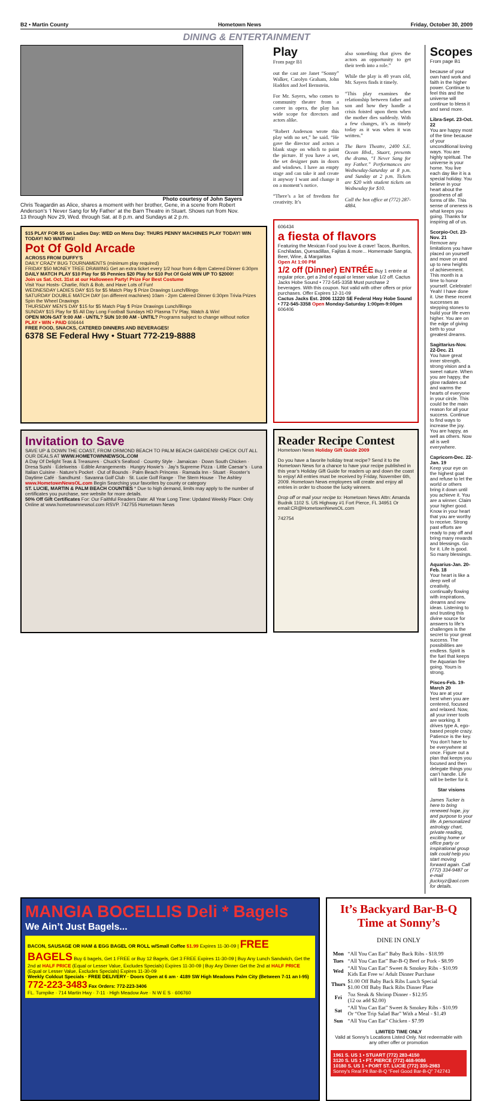B2 • Martin County Hometown News Friday, October 30, 2009
DINING & ENTERTAINMENT
Photo courtesy of John Sayers
Chris Teagardin as Alice, shares a moment with her brother, Gene, in a scene from Robert Anderson’s ‘I Never Sang for My Father’ at the Barn Theatre in Stuart. Shows run from Nov. 13 through Nov 29, Wed. through Sat. at 8 p.m. and Sundays at 2 p.m.
$15 PLAY FOR $5 on Ladies Day: WED on Mens Day: THURS PENNY MACHINES PLAY TODAY! WIN TODAY! NO WAITING!
Pot Of Gold Arcade
ACROSS FROM DUFFY’S
DAILY CRAZY BUG TOURNAMENTS (minimum play required)
FRIDAY $50 MONEY TREE DRAWING Get an extra ticket every 1/2 hour from 4-8pm Catered Dinner 6:30pm
DAILY MATCH PLAY $10 Play for $5 Pennies $20 Play for $10 Pot Of Gold WIN UP TO $2000!
Join us Sat. Oct. 31st at our Halloween Party! Prize For Best Costume
Visit Your Hosts- Charlie, Rich & Bob, and Have Lots of Fun!
WEDNESDAY LADIES DAY $15 for $5 Match Play $ Prize Drawings Lunch/Bingo
SATURDAY DOUBLE MATCH DAY (on different machines) 10am - 2pm Catered Dinner 6:30pm Trivia Prizes Spin the Wheel Drawings
THURSDAY MEN’S DAY $15 for $5 Match Play $ Prize Drawings Lunch/Bingo
SUNDAY $15 Play for $5 All Day Long Football Sundays HD Plasma TV Play, Watch & Win!
OPEN MON-SAT 9:00 AM - UNTIL? SUN 10:00 AM - UNTIL? Programs subject to change without notice PLAY • WIN • PAID 606444
FREE FOOD, SNACKS, CATERED DINNERS AND BEVERAGES!
6378 SE Federal Hwy • Stuart 772-219-8888
Invitation to Save
SAVE UP & DOWN THE COAST, FROM ORMOND BEACH TO PALM BEACH GARDENS! CHECK OUT ALL OUR DEALS AT WWW.HOMETOWNNEWSOL.COM
A Day Of Delight Teas & Treasures · Chuck’s Seafood · Country Style · Jamaican · Down South Chicken · Dresa Sushi · Edelweiss · Edible Arrangements · Hungry Howie’s · Jay’s Supreme Pizza · Little Caesar’s · Luna Italian Cuisine · Nature’s Pocket · Out of Bounds · Palm Beach Princess · Ramada Inn - Stuart · Rooster’s Daytime Café · Sandhurst · Savanna Golf Club · St. Lucie Golf Range · The Stern House · The Ashley
www.HometownNewsOL.com Begin Searching your favorites by county or category
ST. LUCIE, MARTIN & PALM BEACH COUNTIES * Due to high demand, limits may apply to the number of certificates you purchase, see website for more details.
50% Off Gift Certificates For: Our Faithful Readers Date: All Year Long Time: Updated Weekly Place: Only Online at www.hometownnewsol.com RSVP. 742755 Hometown News
Play
From page B1
out the cast are Janet “Sonny” Walker, Carolyn Graham, John Haddox and Joel Bernstein.
For Mr. Sayers, who comes to community theater from a career in opera, the play has wide scope for directors and actors alike.
“Robert Anderson wrote this play with no set,” he said. “He gave the director and actors a blank stage on which to paint the picture. If you have a set, the set designer puts in doors and windows. I have an empty stage and can take it and create it anyway I want and change it on a moment’s notice.
“There’s a lot of freedom for creativity. It’s
also something that gives the actors an opportunity to get their teeth into a role.”
While the play is 40 years old, Mr. Sayers finds it timely.
“This play examines the relationship between father and son and how they handle a crisis foisted upon them when the mother dies suddenly. With a few changes, it’s as timely today as it was when it was written.”
The Barn Theatre, 2400 S.E. Ocean Blvd., Stuart, presents the drama, “I Never Sang for my Father.” Performances are Wednesday-Saturday at 8 p.m. and Sunday at 2 p.m. Tickets are $20 with student tickets on Wednesday for $10.
Call the box office at (772) 287-4884.
606434
a fiesta of flavors
Featuring the Mexican Food you love & crave! Tacos, Burritos, Enchiladas, Quesadillas, Fajitas & more... Homemade Sangria, Beer, Wine, & Margaritas
Open At 1:00 PM
1/2 off (Dinner) ENTRÉE Buy 1 entrée at regular price, get a 2nd of equal or lesser value 1/2 off. Cactus Jacks Hobe Sound • 772-545-3358 Must purchase 2 beverages. With this coupon. Not valid with other offers or prior purchases. Offer Expires 12-31-09
Cactus Jacks Est. 2006 11220 SE Federal Hwy Hobe Sound • 772-545-3358 Open Monday-Saturday 1:00pm-9:00pm 606406
Reader Recipe Contest
Hometown News Holiday Gift Guide 2009
Do you have a favorite holiday treat recipe? Send it to the Hometown News for a chance to have your recipe published in this year’s Holiday Gift Guide for readers up and down the coast to enjoy! All entries must be received by Friday, November 6th, 2009. Hometown News employees will create and enjoy all entries in order to choose the lucky winners.
Drop off or mail your recipe to: Hometown News Attn: Amanda Budnik 1102 S. US Highway #1 Fort Pierce, FL 34951 Or email:CR@HometownNewsOL.com
742754
Scopes
From page B1
because of your own hard work and faith in the higher power. Continue to feel this and the universe will continue to bless it and send more.
Libra-Sept. 23-Oct. 22
You are happy most of the time because of your unconditional loving ways. You are highly spiritual. The universe is your home. You live each day like it is a special holiday. You believe in your heart about the goodness of all forms of life. This sense of oneness is what keeps you going. Thanks for inspiring all of us.
Scorpio-Oct. 23-Nov. 21
Remove any limitations you have placed on yourself and move on and up to new heights of achievement. This month is a time to honor yourself. Celebrate! Yeah! I have done it. Use these recent successes as stepping stones to build your life even higher. You are on the edge of giving birth to your greatest dreams.
Sagittarius-Nov. 22-Dec. 21
You have great inner strength, strong vision and a sweet nature. When you are happy, the glow radiates out and warms the hearts of everyone in your circle. This could be the main reason for all your success. Continue to find ways to increase the joy. You are happy, as well as others. Now all is well everywhere.
Capricorn-Dec. 22-Jan. 19
Keep your eye on the highest goal and refuse to let the world or others bring it down until you achieve it. You are a winner. Claim your higher good. Know in your heart that you are worthy to receive. Strong past efforts are ready to pay off and bring many rewards and blessings. Go for it. Life is good. So many blessings.
Aquarius-Jan. 20-Feb. 18
Your heart is like a deep well of creativity, continually flowing with inspirations, dreams and new ideas. Listening to and trusting this divine source for answers to life’s challenges is the secret to your great success. The possibilities are endless. Spirit is the fuel that keeps the Aquarian fire going. Yours is strong.
Pisces-Feb. 19-March 20
You are at your best when you are centered, focused and relaxed. Now, all your inner tools are working. It drives type A, ego-based people crazy. Patience is the key. You don’t have to be everywhere at once. Figure out a plan that keeps you focused and then delegate things you can’t handle. Life will be better for it.
Star visions
James Tucker is here to bring renewed hope, joy and purpose to your life. A personalized astrology chart, private reading, exciting home or office party or inspirational group talk could help you start moving forward again. Call (772) 334-9487 or e-mail jtuckxyz@aol.com for details.
MANGIA BOCELLIS Deli * Bagels
We Ain’t Just Bagels...
BACON, SAUSAGE OR HAM & EGG BAGEL OR ROLL w/Small Coffee $1.99 Expires 11-30-09 | FREE BAGELS Buy 6 bagels, Get 1 FREE or Buy 12 Bagels, Get 3 FREE Expires 11-30-09 | Buy Any Lunch Sandwich, Get the 2nd at HALF PRICE (Equal or Lesser Value, Excludes Specials) Expires 11-30-09 | Buy Any Dinner Get the 2nd at HALF PRICE (Equal or Lesser Value, Excludes Specials) Expires 11-30-09
Weekly Coldcut Specials · FREE DELIVERY · Doors Open at 6 am · 4189 SW High Meadows Palm City (Between 7-11 an I-95) 772-223-3483 Fax Orders: 772-223-3406
FL. Turnpike · 714 Martin Hwy · 7-11 · High Meadow Ave · N W E S · 606760
It’s Backyard Bar-B-Q Time at Sonny’s
DINE IN ONLY
| Mon | “All You Can Eat” Baby Back Ribs - $18.99 |
| Tues | “All You Can Eat” Bar-B-Q Beef or Pork - $8.99 |
| Wed | “All You Can Eat” Sweet & Smokey Ribs - $10.99 Kids Eat Free w/ Adult Dinner Purchase |
| Thurs | $1.00 Off Baby Back Ribs Lunch Special $1.00 Off Baby Back Ribs Dinner Plate |
| Fri | 7oz Steak & Shrimp Dinner - $12.95 (12 oz add $2.00) |
| Sat | “All You Can Eat” Sweet & Smokey Ribs - $10.99 Or “One Trip Salad Bar” With a Meal - $1.49 |
| Sun | “All You Can Eat” Chicken - $7.99 |
LIMITED TIME ONLY
Valid at Sonny’s Locations Listed Only. Not redeemable with any other offer or promotion
1961 S. US 1 • STUART (772) 283-4150
3120 S. US 1 • FT. PIERCE (772) 468-9086
10180 S. US 1 • PORT ST. LUCIE (772) 335-2983
Sonny’s Real Pit Bar-B-Q “Feel Good Bar-B-Q” 742743